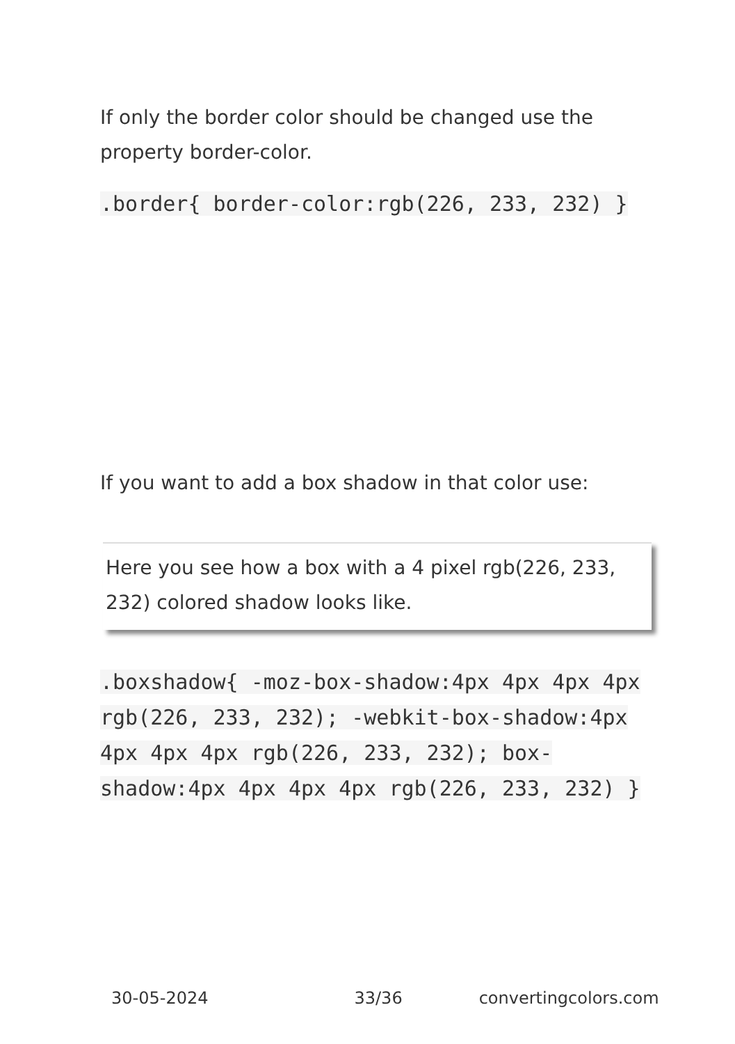If only the border color should be changed use the property border-color.
.border{ border-color:rgb(226, 233, 232) }
If you want to add a box shadow in that color use:
Here you see how a box with a 4 pixel rgb(226, 233, 232) colored shadow looks like.
.boxshadow{ -moz-box-shadow:4px 4px 4px 4px rgb(226, 233, 232); -webkit-box-shadow:4px 4px 4px 4px rgb(226, 233, 232); box-shadow:4px 4px 4px 4px rgb(226, 233, 232) }
30-05-2024 33/36 convertingcolors.com